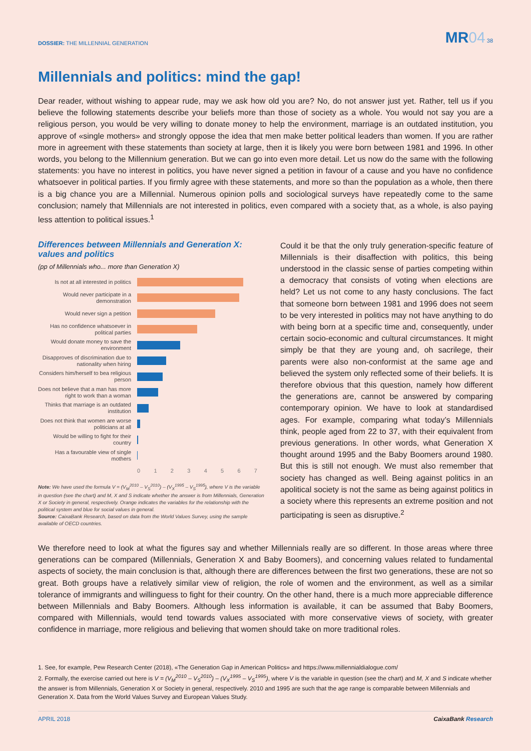DOSSIER: THE MILLENNIAL GENERATION
MR04 38
Millennials and politics: mind the gap!
Dear reader, without wishing to appear rude, may we ask how old you are? No, do not answer just yet. Rather, tell us if you believe the following statements describe your beliefs more than those of society as a whole. You would not say you are a religious person, you would be very willing to donate money to help the environment, marriage is an outdated institution, you approve of «single mothers» and strongly oppose the idea that men make better political leaders than women. If you are rather more in agreement with these statements than society at large, then it is likely you were born between 1981 and 1996. In other words, you belong to the Millennium generation. But we can go into even more detail. Let us now do the same with the following statements: you have no interest in politics, you have never signed a petition in favour of a cause and you have no confidence whatsoever in political parties. If you firmly agree with these statements, and more so than the population as a whole, then there is a big chance you are a Millennial. Numerous opinion polls and sociological surveys have repeatedly come to the same conclusion; namely that Millennials are not interested in politics, even compared with a society that, as a whole, is also paying less attention to political issues.<sup>1</sup>
Differences between Millennials and Generation X: values and politics
(pp of Millennials who... more than Generation X)
Is not at all interested in politics
Would never participate in a demonstration
Would never sign a petition
Has no confidence whatsoever in political parties
Would donate money to save the environment
Disapproves of discrimination due to nationality when hiring
Considers him/herself to bea religious person
Does not believe that a man has more right to work than a woman
Thinks that marriage is an outdated institution
Does not think that women are worse politicians at all
Would be willing to fight for their country
Has a favourable view of single mothers
0 1 2 3 4 5 6 7
Note: We have used the formula V = (V<sub>M</sub><sup>2010</sup> – V<sub>S</sub><sup>2010</sup>) – (V<sub>X</sub><sup>1995</sup> – V<sub>S</sub><sup>1995</sup>), where V is the variable in question (see the chart) and M, X and S indicate whether the answer is from Millennials, Generation X or Society in general, respectively. Orange indicates the variables for the relationship with the political system and blue for social values in general.
Source: CaixaBank Research, based on data from the World Values Survey, using the sample available of OECD countries.
Could it be that the only truly generation-specific feature of Millennials is their disaffection with politics, this being understood in the classic sense of parties competing within a democracy that consists of voting when elections are held? Let us not come to any hasty conclusions. The fact that someone born between 1981 and 1996 does not seem to be very interested in politics may not have anything to do with being born at a specific time and, consequently, under certain socio-economic and cultural circumstances. It might simply be that they are young and, oh sacrilege, their parents were also non-conformist at the same age and believed the system only reflected some of their beliefs. It is therefore obvious that this question, namely how different the generations are, cannot be answered by comparing contemporary opinion. We have to look at standardised ages. For example, comparing what today’s Millennials think, people aged from 22 to 37, with their equivalent from previous generations. In other words, what Generation X thought around 1995 and the Baby Boomers around 1980. But this is still not enough. We must also remember that society has changed as well. Being against politics in an apolitical society is not the same as being against politics in a society where this represents an extreme position and not participating is seen as disruptive.<sup>2</sup>
We therefore need to look at what the figures say and whether Millennials really are so different. In those areas where three generations can be compared (Millennials, Generation X and Baby Boomers), and concerning values related to fundamental aspects of society, the main conclusion is that, although there are differences between the first two generations, these are not so great. Both groups have a relatively similar view of religion, the role of women and the environment, as well as a similar tolerance of immigrants and willinguess to fight for their country. On the other hand, there is a much more appreciable difference between Millennials and Baby Boomers. Although less information is available, it can be assumed that Baby Boomers, compared with Millennials, would tend towards values associated with more conservative views of society, with greater confidence in marriage, more religious and believing that women should take on more traditional roles.
1. See, for example, Pew Research Center (2018), «The Generation Gap in American Politics» and https://www.millennialdialogue.com/
2. Formally, the exercise carried out here is V = (V<sub>M</sub><sup>2010</sup> – V<sub>S</sub><sup>2010</sup>) – (V<sub>X</sub><sup>1995</sup> – V<sub>S</sub><sup>1995</sup>), where V is the variable in question (see the chart) and M, X and S indicate whether the answer is from Millennials, Generation X or Society in general, respectively. 2010 and 1995 are such that the age range is comparable between Millennials and Generation X. Data from the World Values Survey and European Values Study.
APRIL 2018 CaixaBank Research